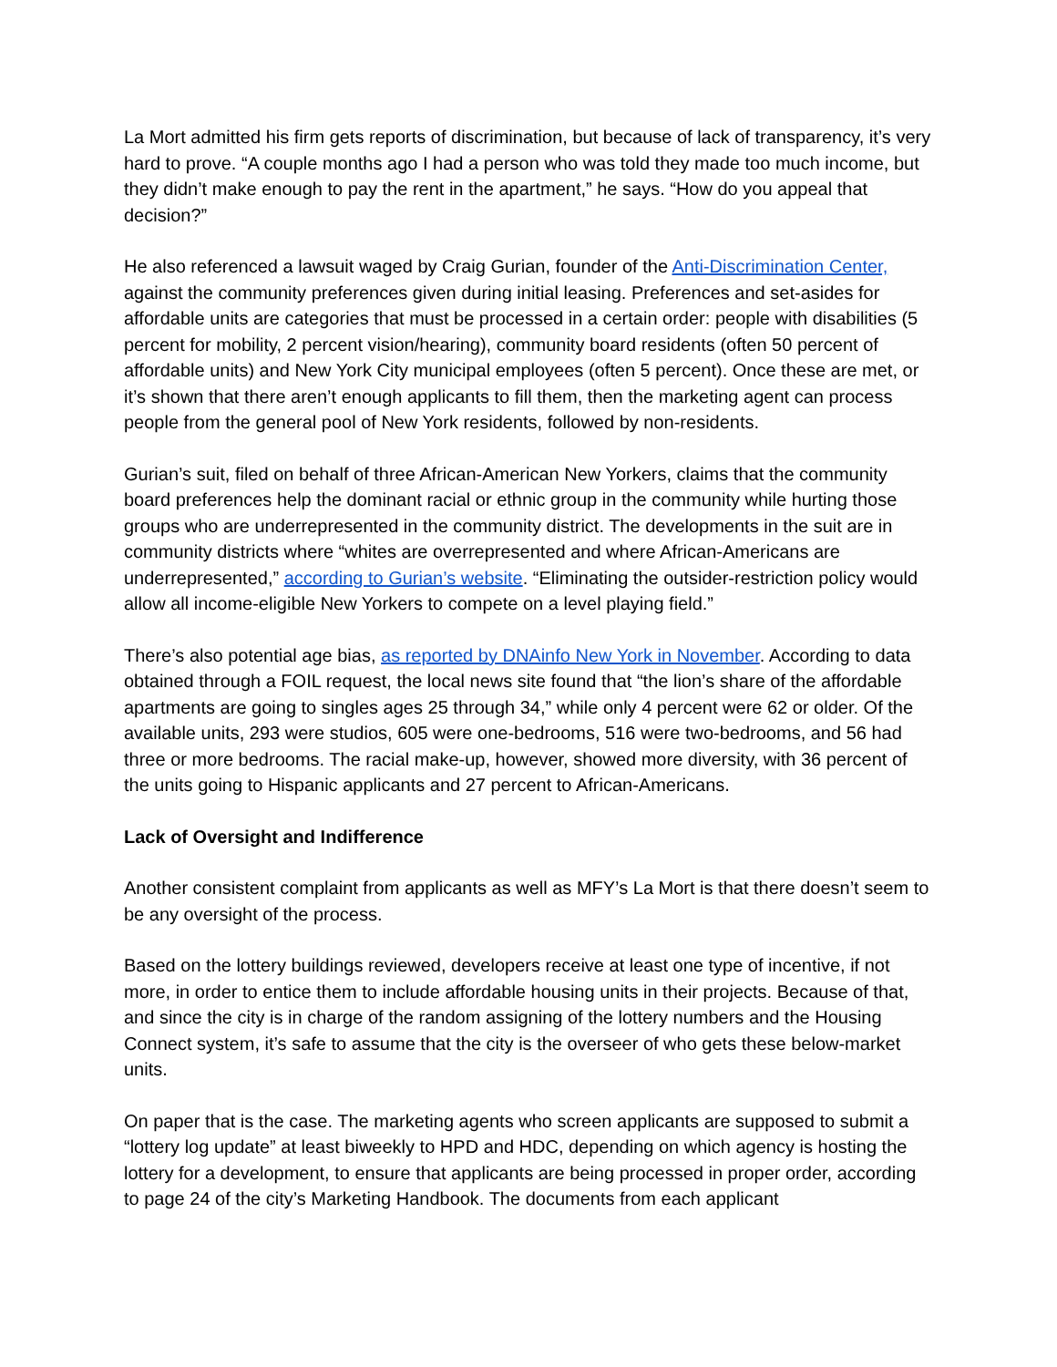La Mort admitted his firm gets reports of discrimination, but because of lack of transparency, it’s very hard to prove. “A couple months ago I had a person who was told they made too much income, but they didn’t make enough to pay the rent in the apartment,” he says. “How do you appeal that decision?”
He also referenced a lawsuit waged by Craig Gurian, founder of the Anti-Discrimination Center, against the community preferences given during initial leasing. Preferences and set-asides for affordable units are categories that must be processed in a certain order: people with disabilities (5 percent for mobility, 2 percent vision/hearing), community board residents (often 50 percent of affordable units) and New York City municipal employees (often 5 percent). Once these are met, or it’s shown that there aren’t enough applicants to fill them, then the marketing agent can process people from the general pool of New York residents, followed by non-residents.
Gurian’s suit, filed on behalf of three African-American New Yorkers, claims that the community board preferences help the dominant racial or ethnic group in the community while hurting those groups who are underrepresented in the community district. The developments in the suit are in community districts where “whites are overrepresented and where African-Americans are underrepresented,” according to Gurian’s website. “Eliminating the outsider-restriction policy would allow all income-eligible New Yorkers to compete on a level playing field.”
There’s also potential age bias, as reported by DNAinfo New York in November. According to data obtained through a FOIL request, the local news site found that “the lion’s share of the affordable apartments are going to singles ages 25 through 34,” while only 4 percent were 62 or older. Of the available units, 293 were studios, 605 were one-bedrooms, 516 were two-bedrooms, and 56 had three or more bedrooms. The racial make-up, however, showed more diversity, with 36 percent of the units going to Hispanic applicants and 27 percent to African-Americans.
Lack of Oversight and Indifference
Another consistent complaint from applicants as well as MFY’s La Mort is that there doesn’t seem to be any oversight of the process.
Based on the lottery buildings reviewed, developers receive at least one type of incentive, if not more, in order to entice them to include affordable housing units in their projects. Because of that, and since the city is in charge of the random assigning of the lottery numbers and the Housing Connect system, it’s safe to assume that the city is the overseer of who gets these below-market units.
On paper that is the case. The marketing agents who screen applicants are supposed to submit a “lottery log update” at least biweekly to HPD and HDC, depending on which agency is hosting the lottery for a development, to ensure that applicants are being processed in proper order, according to page 24 of the city’s Marketing Handbook. The documents from each applicant